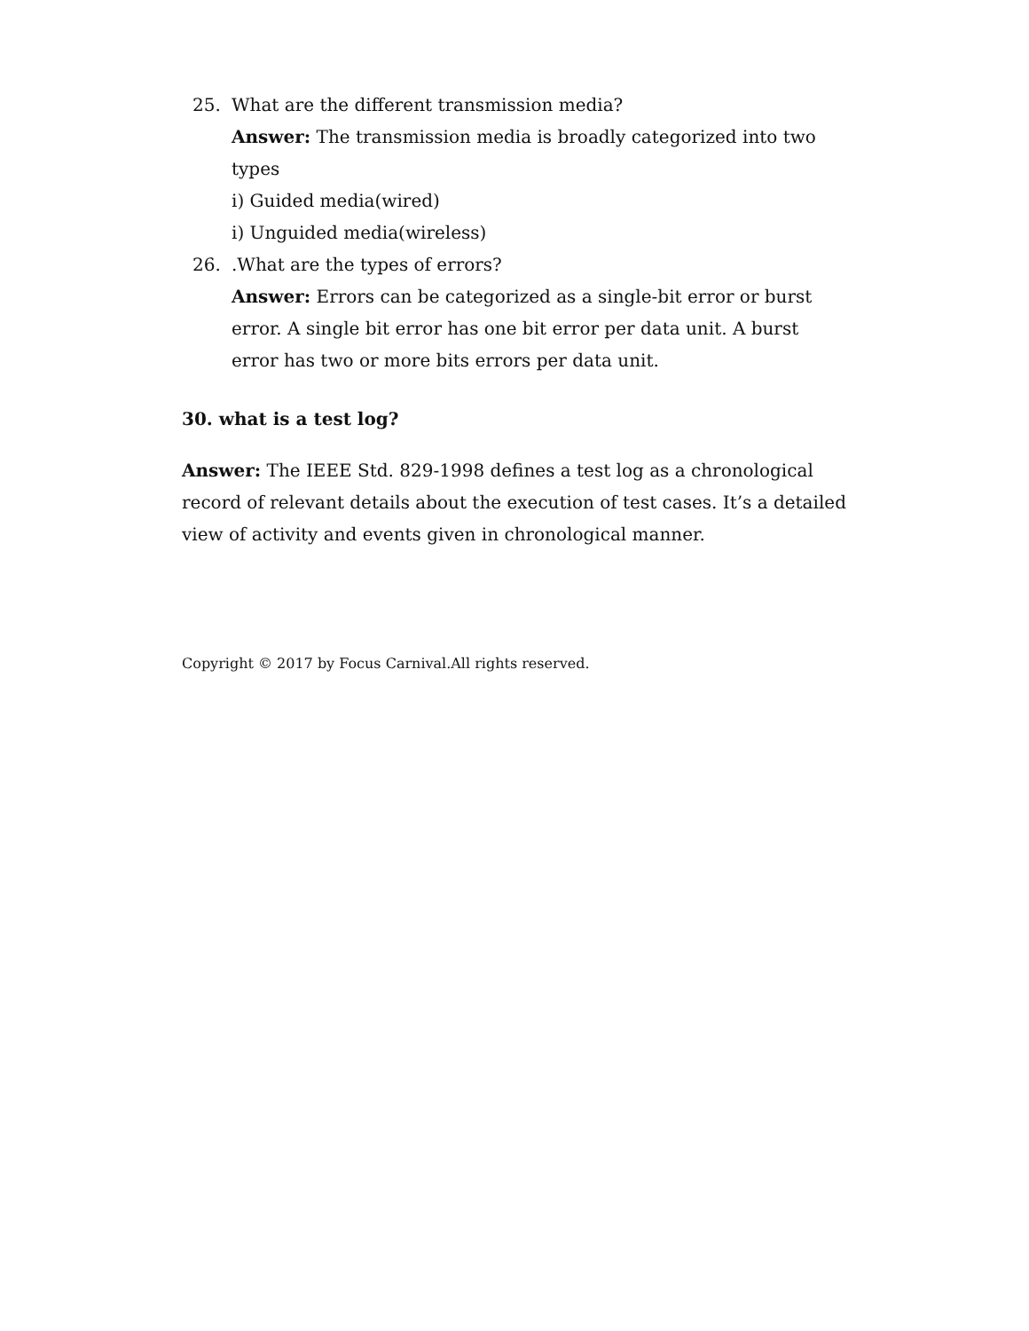25. What are the different transmission media?
Answer: The transmission media is broadly categorized into two types
i) Guided media(wired)
i) Unguided media(wireless)
26. .What are the types of errors?
Answer: Errors can be categorized as a single-bit error or burst error. A single bit error has one bit error per data unit. A burst error has two or more bits errors per data unit.
30. what is a test log?
Answer: The IEEE Std. 829-1998 defines a test log as a chronological record of relevant details about the execution of test cases. It’s a detailed view of activity and events given in chronological manner.
Copyright © 2017 by Focus Carnival.All rights reserved.